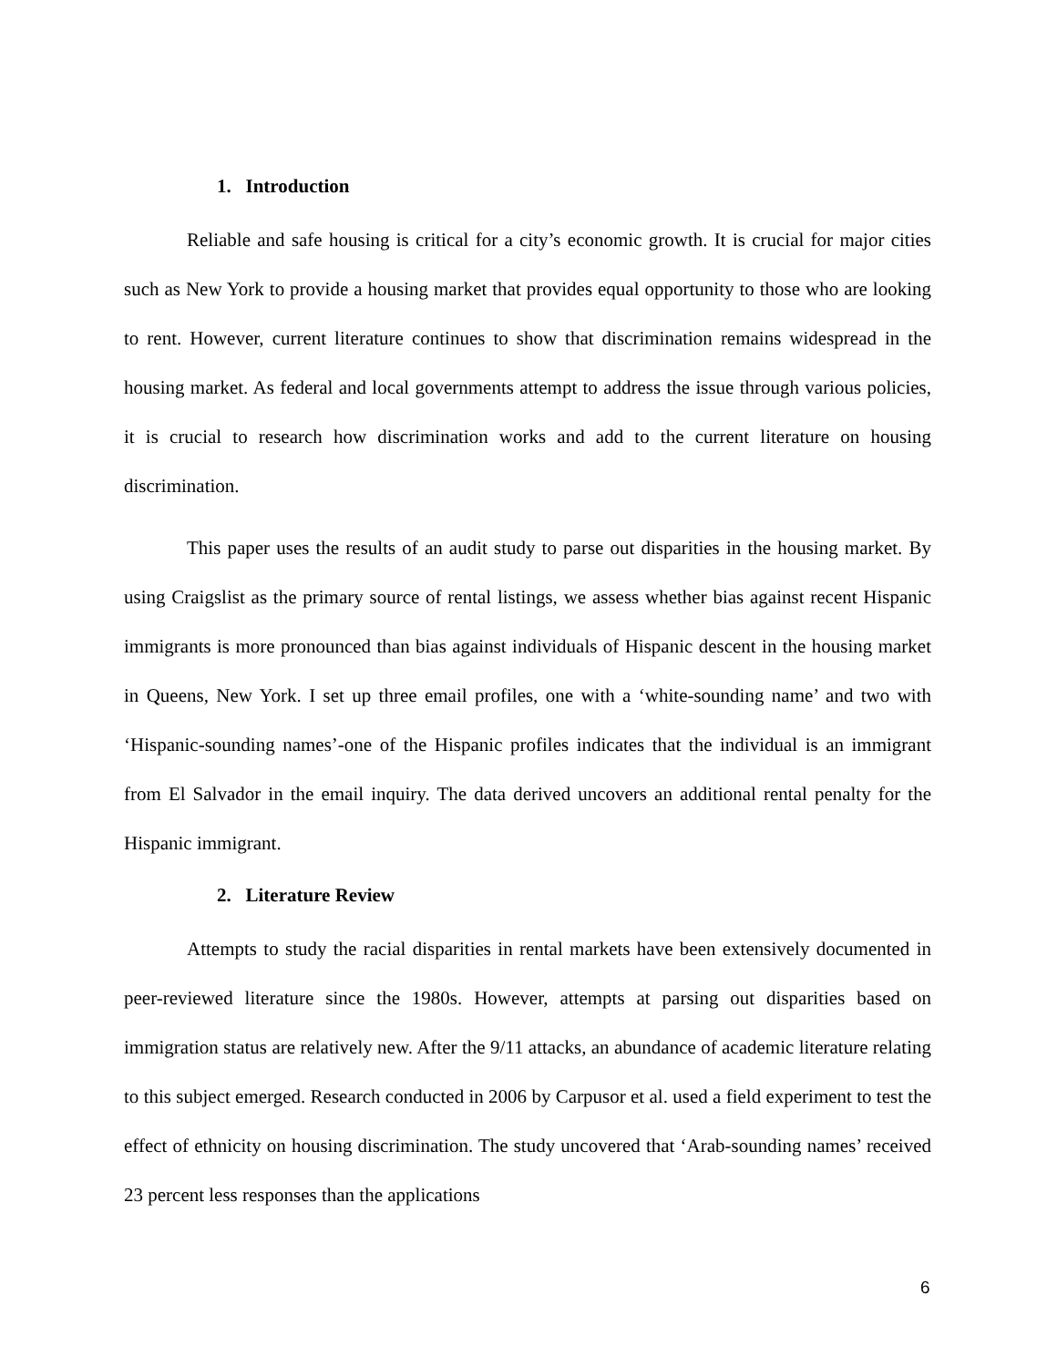1. Introduction
Reliable and safe housing is critical for a city’s economic growth. It is crucial for major cities such as New York to provide a housing market that provides equal opportunity to those who are looking to rent. However, current literature continues to show that discrimination remains widespread in the housing market. As federal and local governments attempt to address the issue through various policies, it is crucial to research how discrimination works and add to the current literature on housing discrimination.
This paper uses the results of an audit study to parse out disparities in the housing market. By using Craigslist as the primary source of rental listings, we assess whether bias against recent Hispanic immigrants is more pronounced than bias against individuals of Hispanic descent in the housing market in Queens, New York. I set up three email profiles, one with a ‘white-sounding name’ and two with ‘Hispanic-sounding names’-one of the Hispanic profiles indicates that the individual is an immigrant from El Salvador in the email inquiry. The data derived uncovers an additional rental penalty for the Hispanic immigrant.
2. Literature Review
Attempts to study the racial disparities in rental markets have been extensively documented in peer-reviewed literature since the 1980s. However, attempts at parsing out disparities based on immigration status are relatively new. After the 9/11 attacks, an abundance of academic literature relating to this subject emerged. Research conducted in 2006 by Carpusor et al. used a field experiment to test the effect of ethnicity on housing discrimination. The study uncovered that ‘Arab-sounding names’ received 23 percent less responses than the applications
6